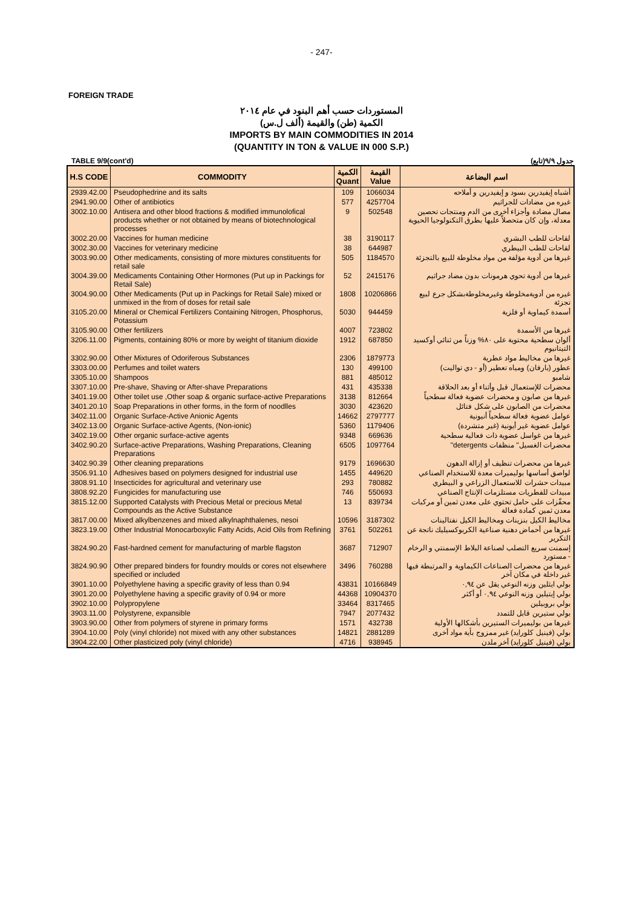- 247-
FOREIGN TRADE
المستوردات حسب أهم البنود في عام ٢٠١٤
الكمية (طن) والقيمة (ألف ل.س)
IMPORTS BY MAIN COMMODITIES IN 2014
(QUANTITY IN TON & VALUE IN 000 S.P.)
TABLE 9/9(cont'd) جدول ٩/٩(تابع)
| H.S CODE | COMMODITY | الكمية Quant | القيمة Value | اسم البضاعة |
| --- | --- | --- | --- | --- |
| 2939.42.00 | Pseudophedrine and its salts | 109 | 1066034 | أشباه إيفيدرين بسود و إيفيدرين و أملاحه |
| 2941.90.00 | Other of antibiotics | 577 | 4257704 | غيره من مضادات للجراثيم |
| 3002.10.00 | Antisera and other blood fractions & modified immunolofical products whether or not obtained by means of biotechnological processes | 9 | 502548 | مصال مضادة وأجزاء أخرى من الدم ومنتجات تحصين معدلة، وإن كان متحصلاً عليها بطرق التكنولوجيا الحيوية |
| 3002.20.00 | Vaccines for human medicine | 38 | 3190117 | لقاحات للطب البشري |
| 3002.30.00 | Vaccines for veterinary medicine | 38 | 644987 | لقاحات للطب البيطري |
| 3003.90.00 | Other medicaments, consisting of more mixtures constituents for retail sale | 505 | 1184570 | غيرها من أدوية مؤلفة من مواد مخلوطة للبيع بالتجزئة |
| 3004.39.00 | Medicaments Containing Other Hormones (Put up in Packings for Retail Sale) | 52 | 2415176 | غيرها من أدوية تحوي هرمونات بدون مضاد جراثيم |
| 3004.90.00 | Other Medicaments (Put up in Packings for Retail Sale) mixed or unmixed in the from of doses for retail sale | 1808 | 10206866 | غيره من أدويةمخلوطة وغيرمخلوطةبشكل جرع لبيع تجزئة |
| 3105.20.00 | Mineral or Chemical Fertilizers Containing Nitrogen, Phosphorus, Potassium | 5030 | 944459 | أسمدة كيماوية أو فلزية |
| 3105.90.00 | Other fertilizers | 4007 | 723802 | غيرها من الأسمدة |
| 3206.11.00 | Pigments, containing 80% or more by weight of titanium dioxide | 1912 | 687850 | ألوان سطحية محتوية على ٨٠% وزناً من ثنائي أوكسيد التيتانيوم |
| 3302.90.00 | Other Mixtures of Odoriferous Substances | 2306 | 1879773 | غيرها من مخاليط مواد عطرية |
| 3303.00.00 | Perfumes and toilet waters | 130 | 499100 | عطور (بارفان) ومياه تعطير (أو - دي تواليت) |
| 3305.10.00 | Shampoos | 881 | 485012 | شامبو |
| 3307.10.00 | Pre-shave, Shaving or After-shave Preparations | 431 | 435338 | محضرات للإستعمال قبل وأثناء أو بعد الحلاقة |
| 3401.19.00 | Other toilet use ,Other soap & organic surface-active Preparations | 3138 | 812664 | غيرها من صابون و محضرات عضوية فعالة سطحياً |
| 3401.20.10 | Soap Preparations in other forms, in the form of noodlles | 3030 | 423620 | محضرات من الصابون على شكل فتائل |
| 3402.11.00 | Organic Surface-Active Anionic Agents | 14662 | 2797777 | عوامل عضوية فعالة سطحياً أنيونية |
| 3402.13.00 | Organic Surface-active Agents, (Non-ionic) | 5360 | 1179406 | عوامل عضوية غير أيونية (غير متشردة) |
| 3402.19.00 | Other organic surface-active agents | 9348 | 669636 | غيرها من غواسل عضوية ذات فعالية سطحية |
| 3402.90.20 | Surface-active Preparations, Washing Preparations, Cleaning Preparations | 6505 | 1097764 | محضرات الغسيل" منظفات detergents" |
| 3402.90.39 | Other cleaning preparations | 9179 | 1696630 | غيرها من محضرات تنظيف أو إزالة الدهون |
| 3506.91.10 | Adhesives based on polymers designed for industrial use | 1455 | 449620 | لواصق أساسها بوليميرات معدة للاستخدام الصناعي |
| 3808.91.10 | Insecticides for agricultural and veterinary use | 293 | 780882 | مبيدات حشرات للاستعمال الزراعي و البيطري |
| 3808.92.20 | Fungicides for manufacturing use | 746 | 550693 | مبيدات للفطريات مستلزمات الإنتاج الصناعي |
| 3815.12.00 | Supported Catalysts with Precious Metal or precious Metal Compounds as the Active Substance | 13 | 839734 | محفّزات على حامل تحتوي على معدن ثمين أو مركبات معدن ثمين كمادة فعالة |
| 3817.00.00 | Mixed alkylbenzenes and mixed alkylnaphthalenes, nesoi | 10596 | 3187302 | مخاليط الكيل بنزينات ومخاليط الكيل نفتالينات |
| 3823.19.00 | Other Industrial Monocarboxylic Fatty Acids, Acid Oils from Refining | 3761 | 502261 | غيرها من أحماض دهنية صناعية الكربوكسيليك ناتجة عن التكرير |
| 3824.90.20 | Fast-hardned cement for manufacturing of marble flagston | 3687 | 712907 | إسمنت سريع التصلب لصناعة البلاط الإسمنتي و الرخام - مستورد |
| 3824.90.90 | Other prepared binders for foundry moulds or cores not elsewhere specified or included | 3496 | 760288 | غيرها من محضرات الصناعات الكيماوية و المرتبطة فيها غير داخلة في مكان آخر |
| 3901.10.00 | Polyethylene having a specific gravity of less than 0.94 | 43831 | 10166849 | بولي ايثلين وزنه النوعي يقل عن ٠,٩٤ |
| 3901.20.00 | Polyethylene having a specific gravity of 0.94 or more | 44368 | 10904370 | بولي إيتيلين وزنه النوعي ٠,٩٤ أو أكثر |
| 3902.10.00 | Polypropylene | 33464 | 8317465 | بولي بروبيلين |
| 3903.11.00 | Polystyrene, expansible | 7947 | 2077432 | بولي ستيرين قابل للتمدد |
| 3903.90.00 | Other from polymers of styrene in primary forms | 1571 | 432738 | غيرها من بوليميرات الستيرين بأشكالها الأولية |
| 3904.10.00 | Poly (vinyl chloride) not mixed with any other substances | 14821 | 2881289 | بولي (فينيل كلورايد) غير ممزوج بأية مواد أخرى |
| 3904.22.00 | Other plasticized poly (vinyl chloride) | 4716 | 938945 | بولي (فينيل كلورايد) أخر ملدن |